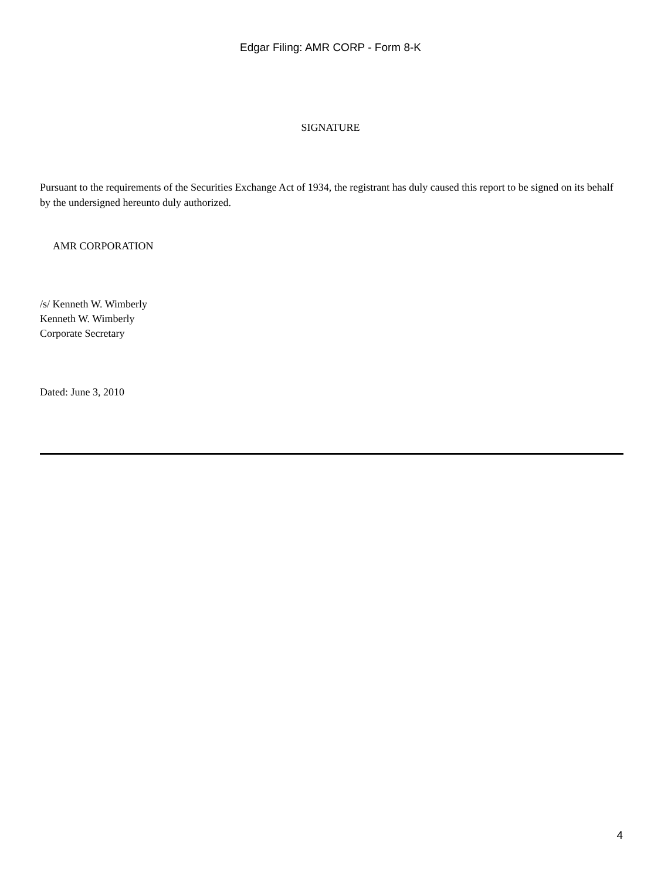Edgar Filing: AMR CORP - Form 8-K
SIGNATURE
Pursuant to the requirements of the Securities Exchange Act of 1934, the registrant has duly caused this report to be signed on its behalf by the undersigned hereunto duly authorized.
AMR CORPORATION
/s/ Kenneth W. Wimberly
Kenneth W. Wimberly
Corporate Secretary
Dated: June 3, 2010
4